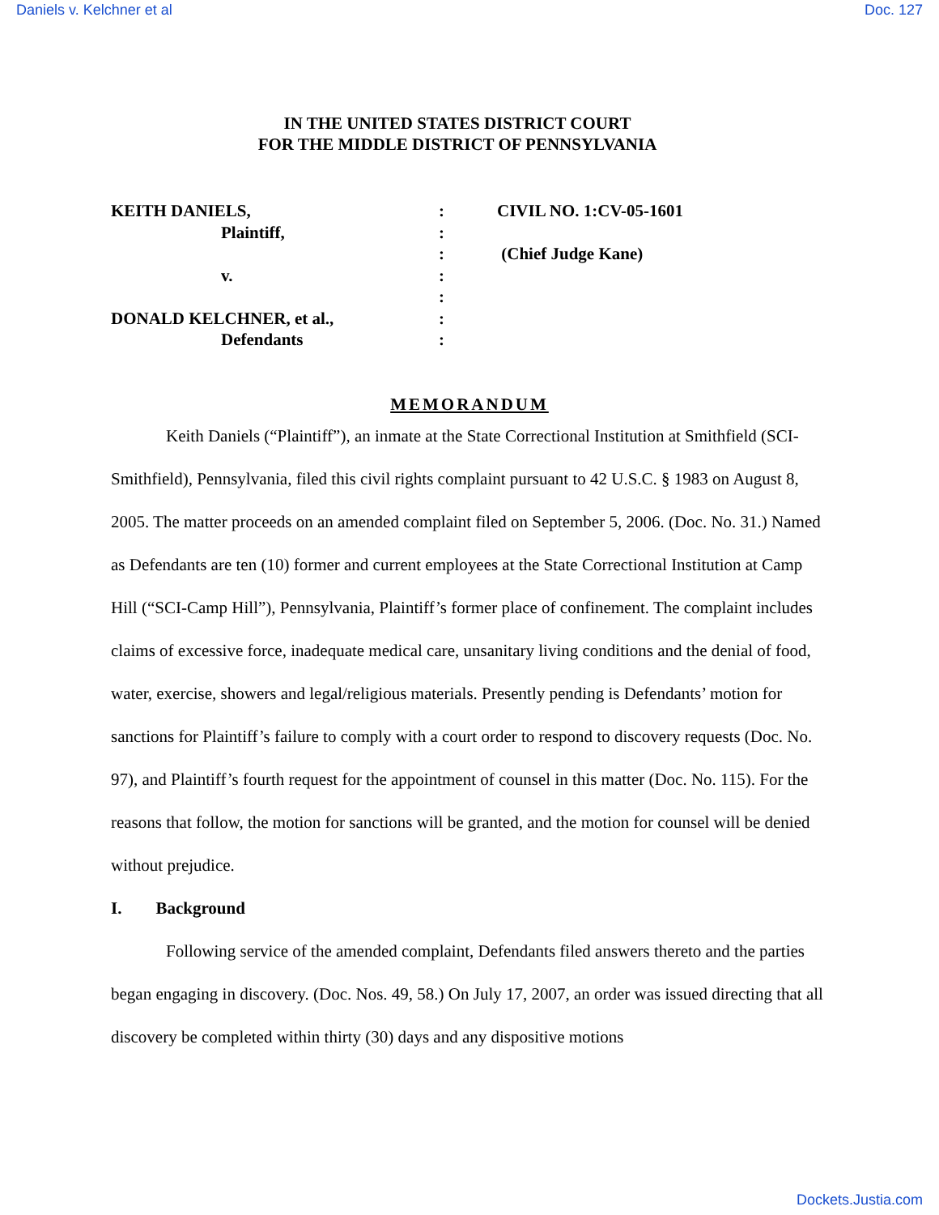Daniels v. Kelchner et al Doc. 127
IN THE UNITED STATES DISTRICT COURT
FOR THE MIDDLE DISTRICT OF PENNSYLVANIA
KEITH DANIELS,
Plaintiff,
v.
DONALD KELCHNER, et al.,
Defendants
:
:
:
:
:
:
:
CIVIL NO. 1:CV-05-1601
(Chief Judge Kane)
MEMORANDUM
Keith Daniels (“Plaintiff”), an inmate at the State Correctional Institution at Smithfield (SCI-Smithfield), Pennsylvania, filed this civil rights complaint pursuant to 42 U.S.C. § 1983 on August 8, 2005. The matter proceeds on an amended complaint filed on September 5, 2006. (Doc. No. 31.) Named as Defendants are ten (10) former and current employees at the State Correctional Institution at Camp Hill (“SCI-Camp Hill”), Pennsylvania, Plaintiff’s former place of confinement. The complaint includes claims of excessive force, inadequate medical care, unsanitary living conditions and the denial of food, water, exercise, showers and legal/religious materials. Presently pending is Defendants’ motion for sanctions for Plaintiff’s failure to comply with a court order to respond to discovery requests (Doc. No. 97), and Plaintiff’s fourth request for the appointment of counsel in this matter (Doc. No. 115). For the reasons that follow, the motion for sanctions will be granted, and the motion for counsel will be denied without prejudice.
I. Background
Following service of the amended complaint, Defendants filed answers thereto and the parties began engaging in discovery. (Doc. Nos. 49, 58.) On July 17, 2007, an order was issued directing that all discovery be completed within thirty (30) days and any dispositive motions
Dockets.Justia.com